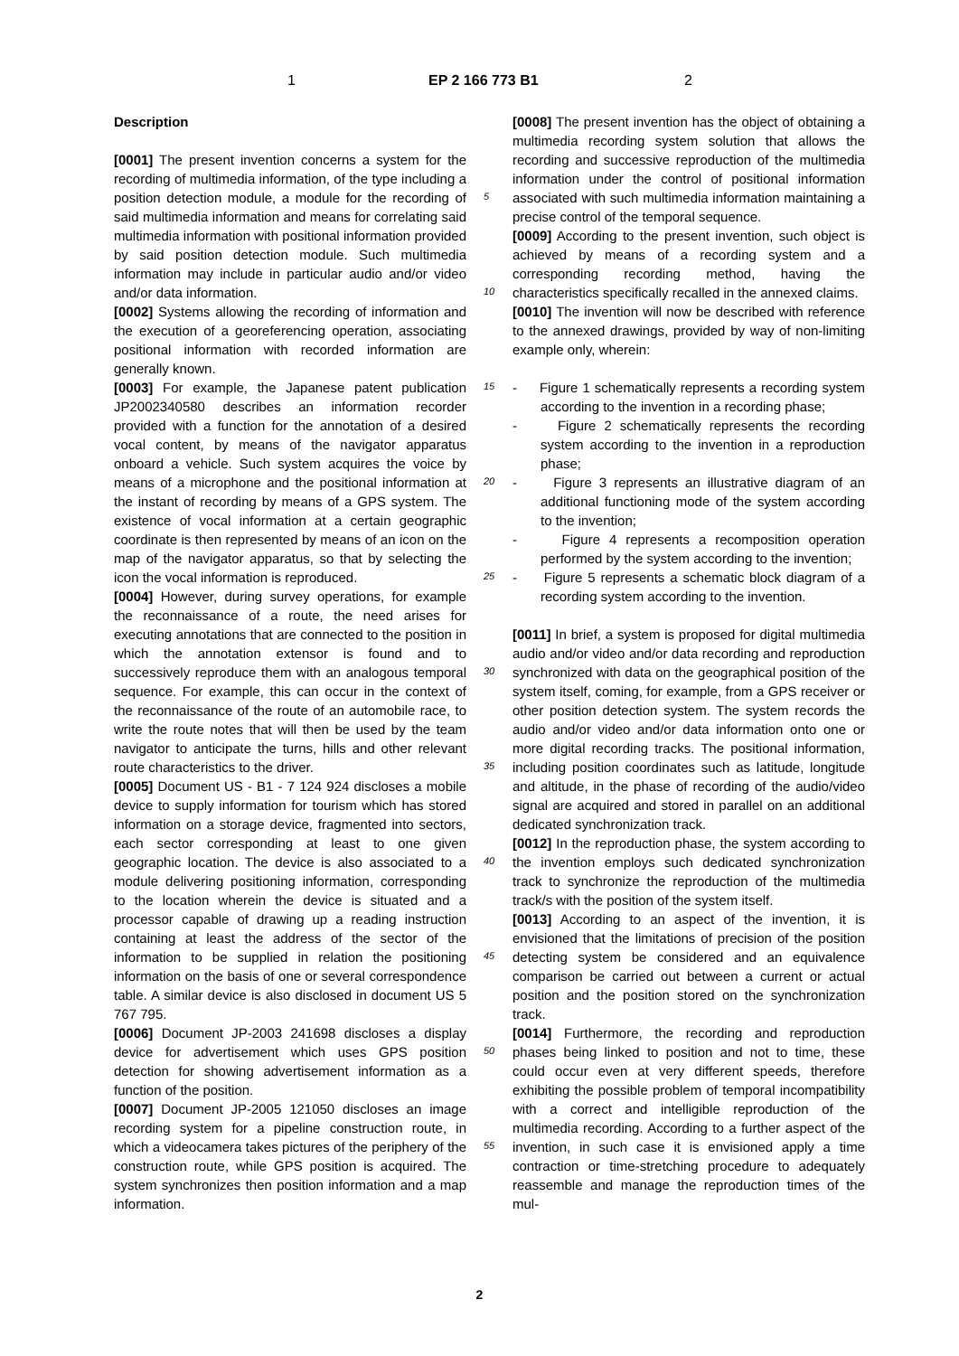1 EP 2 166 773 B1 2
Description
[0001] The present invention concerns a system for the recording of multimedia information, of the type including a position detection module, a module for the recording of said multimedia information and means for correlating said multimedia information with positional information provided by said position detection module. Such multimedia information may include in particular audio and/or video and/or data information.
[0002] Systems allowing the recording of information and the execution of a georeferencing operation, associating positional information with recorded information are generally known.
[0003] For example, the Japanese patent publication JP2002340580 describes an information recorder provided with a function for the annotation of a desired vocal content, by means of the navigator apparatus onboard a vehicle. Such system acquires the voice by means of a microphone and the positional information at the instant of recording by means of a GPS system. The existence of vocal information at a certain geographic coordinate is then represented by means of an icon on the map of the navigator apparatus, so that by selecting the icon the vocal information is reproduced.
[0004] However, during survey operations, for example the reconnaissance of a route, the need arises for executing annotations that are connected to the position in which the annotation extensor is found and to successively reproduce them with an analogous temporal sequence. For example, this can occur in the context of the reconnaissance of the route of an automobile race, to write the route notes that will then be used by the team navigator to anticipate the turns, hills and other relevant route characteristics to the driver.
[0005] Document US - B1 - 7 124 924 discloses a mobile device to supply information for tourism which has stored information on a storage device, fragmented into sectors, each sector corresponding at least to one given geographic location. The device is also associated to a module delivering positioning information, corresponding to the location wherein the device is situated and a processor capable of drawing up a reading instruction containing at least the address of the sector of the information to be supplied in relation the positioning information on the basis of one or several correspondence table. A similar device is also disclosed in document US 5 767 795.
[0006] Document JP-2003 241698 discloses a display device for advertisement which uses GPS position detection for showing advertisement information as a function of the position.
[0007] Document JP-2005 121050 discloses an image recording system for a pipeline construction route, in which a videocamera takes pictures of the periphery of the construction route, while GPS position is acquired. The system synchronizes then position information and a map information.
5
10
15
20
25
30
35
40
45
50
55
[0008] The present invention has the object of obtaining a multimedia recording system solution that allows the recording and successive reproduction of the multimedia information under the control of positional information associated with such multimedia information maintaining a precise control of the temporal sequence.
[0009] According to the present invention, such object is achieved by means of a recording system and a corresponding recording method, having the characteristics specifically recalled in the annexed claims.
[0010] The invention will now be described with reference to the annexed drawings, provided by way of non-limiting example only, wherein:
- Figure 1 schematically represents a recording system according to the invention in a recording phase;
- Figure 2 schematically represents the recording system according to the invention in a reproduction phase;
- Figure 3 represents an illustrative diagram of an additional functioning mode of the system according to the invention;
- Figure 4 represents a recomposition operation performed by the system according to the invention;
- Figure 5 represents a schematic block diagram of a recording system according to the invention.
[0011] In brief, a system is proposed for digital multimedia audio and/or video and/or data recording and reproduction synchronized with data on the geographical position of the system itself, coming, for example, from a GPS receiver or other position detection system. The system records the audio and/or video and/or data information onto one or more digital recording tracks. The positional information, including position coordinates such as latitude, longitude and altitude, in the phase of recording of the audio/video signal are acquired and stored in parallel on an additional dedicated synchronization track.
[0012] In the reproduction phase, the system according to the invention employs such dedicated synchronization track to synchronize the reproduction of the multimedia track/s with the position of the system itself.
[0013] According to an aspect of the invention, it is envisioned that the limitations of precision of the position detecting system be considered and an equivalence comparison be carried out between a current or actual position and the position stored on the synchronization track.
[0014] Furthermore, the recording and reproduction phases being linked to position and not to time, these could occur even at very different speeds, therefore exhibiting the possible problem of temporal incompatibility with a correct and intelligible reproduction of the multimedia recording. According to a further aspect of the invention, in such case it is envisioned apply a time contraction or time-stretching procedure to adequately reassemble and manage the reproduction times of the mul-
2